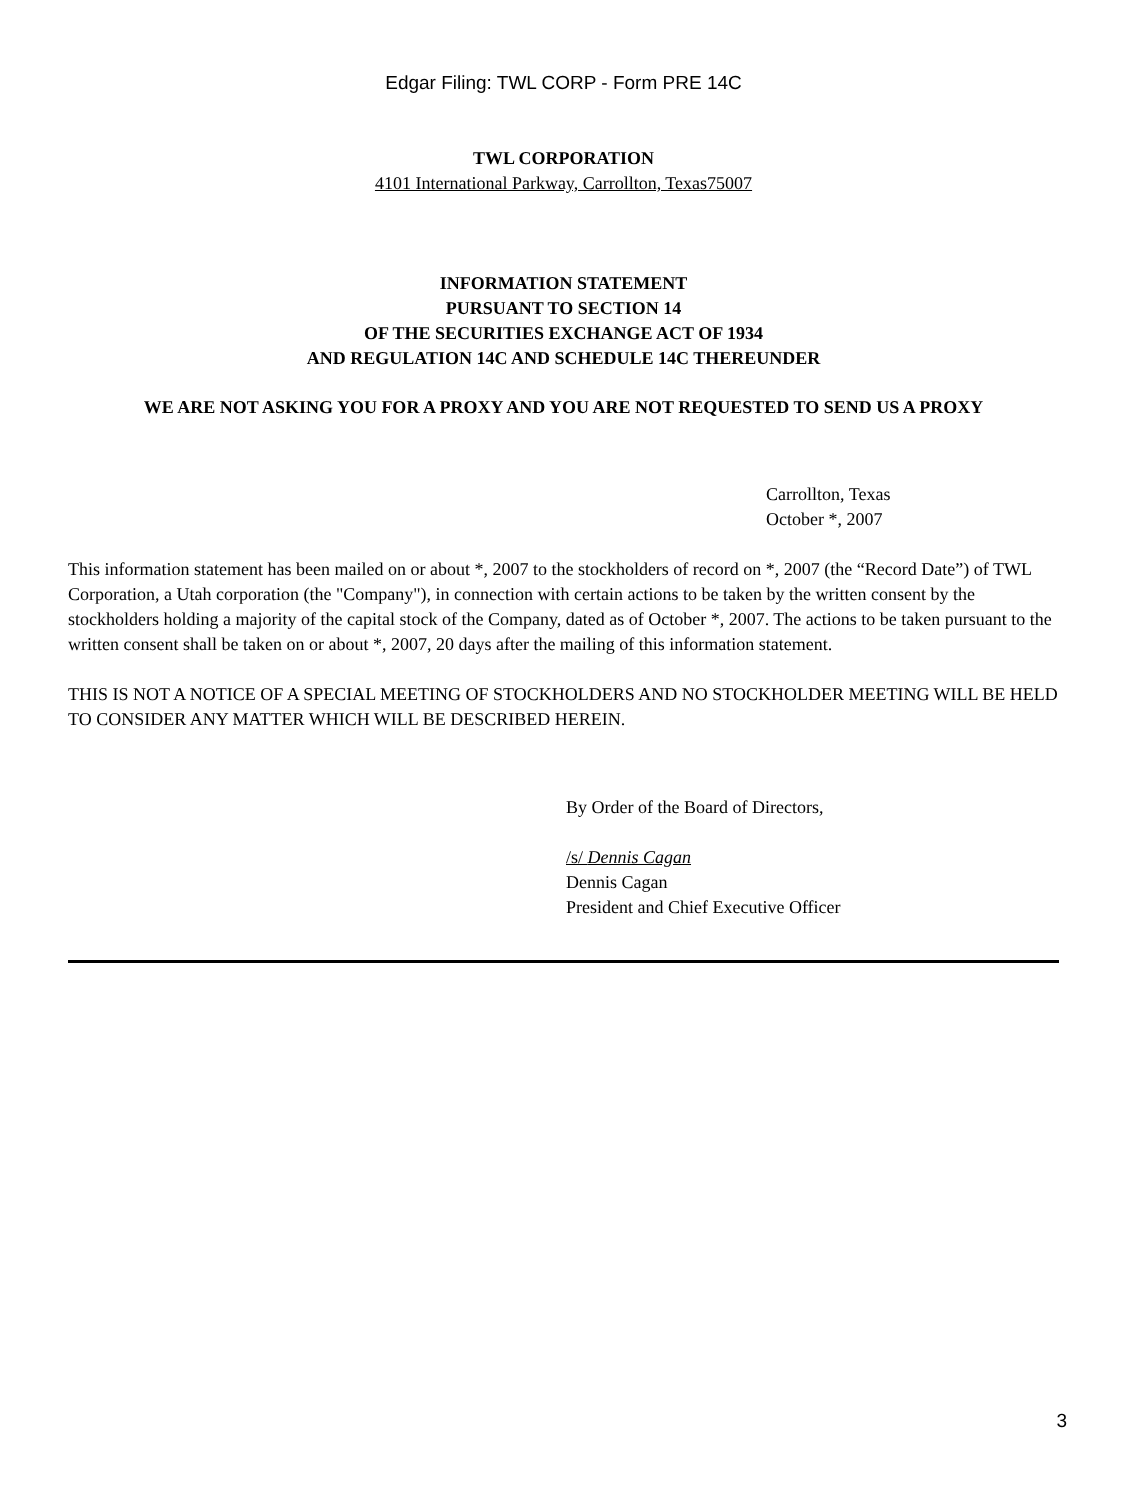Edgar Filing: TWL CORP - Form PRE 14C
TWL CORPORATION
4101 International Parkway, Carrollton, Texas75007
INFORMATION STATEMENT
PURSUANT TO SECTION 14
OF THE SECURITIES EXCHANGE ACT OF 1934
AND REGULATION 14C AND SCHEDULE 14C THEREUNDER
WE ARE NOT ASKING YOU FOR A PROXY AND YOU ARE NOT REQUESTED TO SEND US A PROXY
Carrollton, Texas
October *, 2007
This information statement has been mailed on or about *, 2007 to the stockholders of record on *, 2007 (the “Record Date”) of TWL Corporation, a Utah corporation (the "Company"), in connection with certain actions to be taken by the written consent by the stockholders holding a majority of the capital stock of the Company, dated as of October *, 2007. The actions to be taken pursuant to the written consent shall be taken on or about *, 2007, 20 days after the mailing of this information statement.
THIS IS NOT A NOTICE OF A SPECIAL MEETING OF STOCKHOLDERS AND NO STOCKHOLDER MEETING WILL BE HELD TO CONSIDER ANY MATTER WHICH WILL BE DESCRIBED HEREIN.
By Order of the Board of Directors,
/s/ Dennis Cagan
Dennis Cagan
President and Chief Executive Officer
3